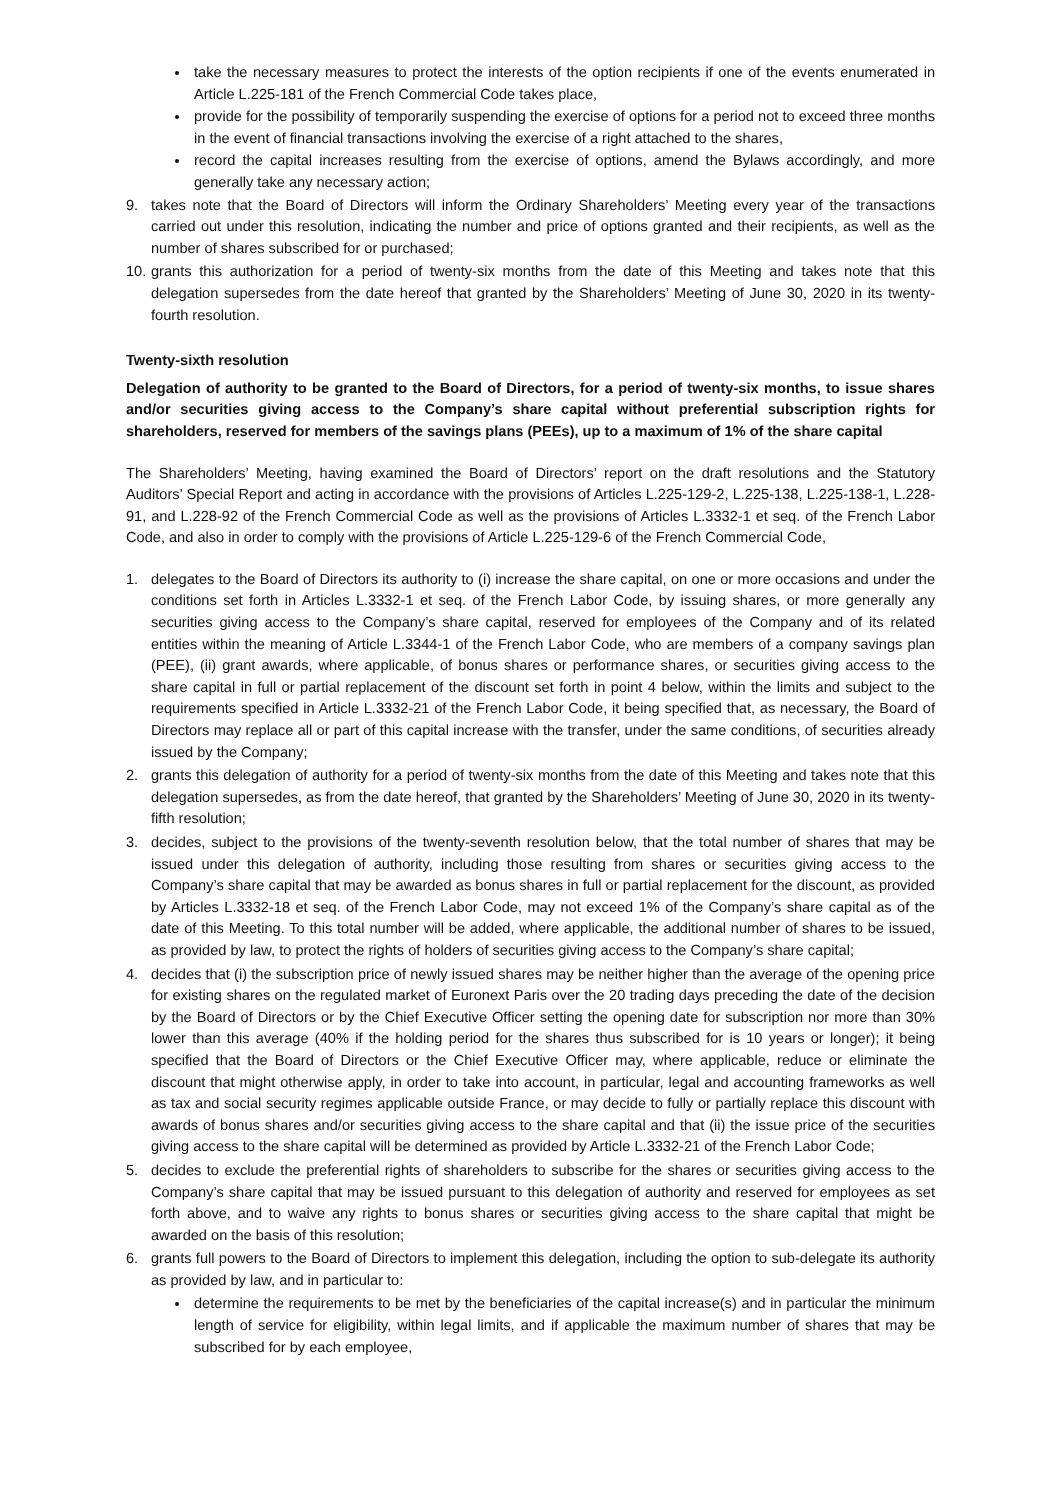take the necessary measures to protect the interests of the option recipients if one of the events enumerated in Article L.225-181 of the French Commercial Code takes place,
provide for the possibility of temporarily suspending the exercise of options for a period not to exceed three months in the event of financial transactions involving the exercise of a right attached to the shares,
record the capital increases resulting from the exercise of options, amend the Bylaws accordingly, and more generally take any necessary action;
9. takes note that the Board of Directors will inform the Ordinary Shareholders’ Meeting every year of the transactions carried out under this resolution, indicating the number and price of options granted and their recipients, as well as the number of shares subscribed for or purchased;
10. grants this authorization for a period of twenty-six months from the date of this Meeting and takes note that this delegation supersedes from the date hereof that granted by the Shareholders’ Meeting of June 30, 2020 in its twenty-fourth resolution.
Twenty-sixth resolution
Delegation of authority to be granted to the Board of Directors, for a period of twenty-six months, to issue shares and/or securities giving access to the Company’s share capital without preferential subscription rights for shareholders, reserved for members of the savings plans (PEEs), up to a maximum of 1% of the share capital
The Shareholders’ Meeting, having examined the Board of Directors’ report on the draft resolutions and the Statutory Auditors’ Special Report and acting in accordance with the provisions of Articles L.225-129-2, L.225-138, L.225-138-1, L.228-91, and L.228-92 of the French Commercial Code as well as the provisions of Articles L.3332-1 et seq. of the French Labor Code, and also in order to comply with the provisions of Article L.225-129-6 of the French Commercial Code,
1. delegates to the Board of Directors its authority to (i) increase the share capital, on one or more occasions and under the conditions set forth in Articles L.3332-1 et seq. of the French Labor Code, by issuing shares, or more generally any securities giving access to the Company’s share capital, reserved for employees of the Company and of its related entities within the meaning of Article L.3344-1 of the French Labor Code, who are members of a company savings plan (PEE), (ii) grant awards, where applicable, of bonus shares or performance shares, or securities giving access to the share capital in full or partial replacement of the discount set forth in point 4 below, within the limits and subject to the requirements specified in Article L.3332-21 of the French Labor Code, it being specified that, as necessary, the Board of Directors may replace all or part of this capital increase with the transfer, under the same conditions, of securities already issued by the Company;
2. grants this delegation of authority for a period of twenty-six months from the date of this Meeting and takes note that this delegation supersedes, as from the date hereof, that granted by the Shareholders’ Meeting of June 30, 2020 in its twenty-fifth resolution;
3. decides, subject to the provisions of the twenty-seventh resolution below, that the total number of shares that may be issued under this delegation of authority, including those resulting from shares or securities giving access to the Company’s share capital that may be awarded as bonus shares in full or partial replacement for the discount, as provided by Articles L.3332-18 et seq. of the French Labor Code, may not exceed 1% of the Company’s share capital as of the date of this Meeting. To this total number will be added, where applicable, the additional number of shares to be issued, as provided by law, to protect the rights of holders of securities giving access to the Company’s share capital;
4. decides that (i) the subscription price of newly issued shares may be neither higher than the average of the opening price for existing shares on the regulated market of Euronext Paris over the 20 trading days preceding the date of the decision by the Board of Directors or by the Chief Executive Officer setting the opening date for subscription nor more than 30% lower than this average (40% if the holding period for the shares thus subscribed for is 10 years or longer); it being specified that the Board of Directors or the Chief Executive Officer may, where applicable, reduce or eliminate the discount that might otherwise apply, in order to take into account, in particular, legal and accounting frameworks as well as tax and social security regimes applicable outside France, or may decide to fully or partially replace this discount with awards of bonus shares and/or securities giving access to the share capital and that (ii) the issue price of the securities giving access to the share capital will be determined as provided by Article L.3332-21 of the French Labor Code;
5. decides to exclude the preferential rights of shareholders to subscribe for the shares or securities giving access to the Company’s share capital that may be issued pursuant to this delegation of authority and reserved for employees as set forth above, and to waive any rights to bonus shares or securities giving access to the share capital that might be awarded on the basis of this resolution;
6. grants full powers to the Board of Directors to implement this delegation, including the option to sub-delegate its authority as provided by law, and in particular to:
determine the requirements to be met by the beneficiaries of the capital increase(s) and in particular the minimum length of service for eligibility, within legal limits, and if applicable the maximum number of shares that may be subscribed for by each employee,